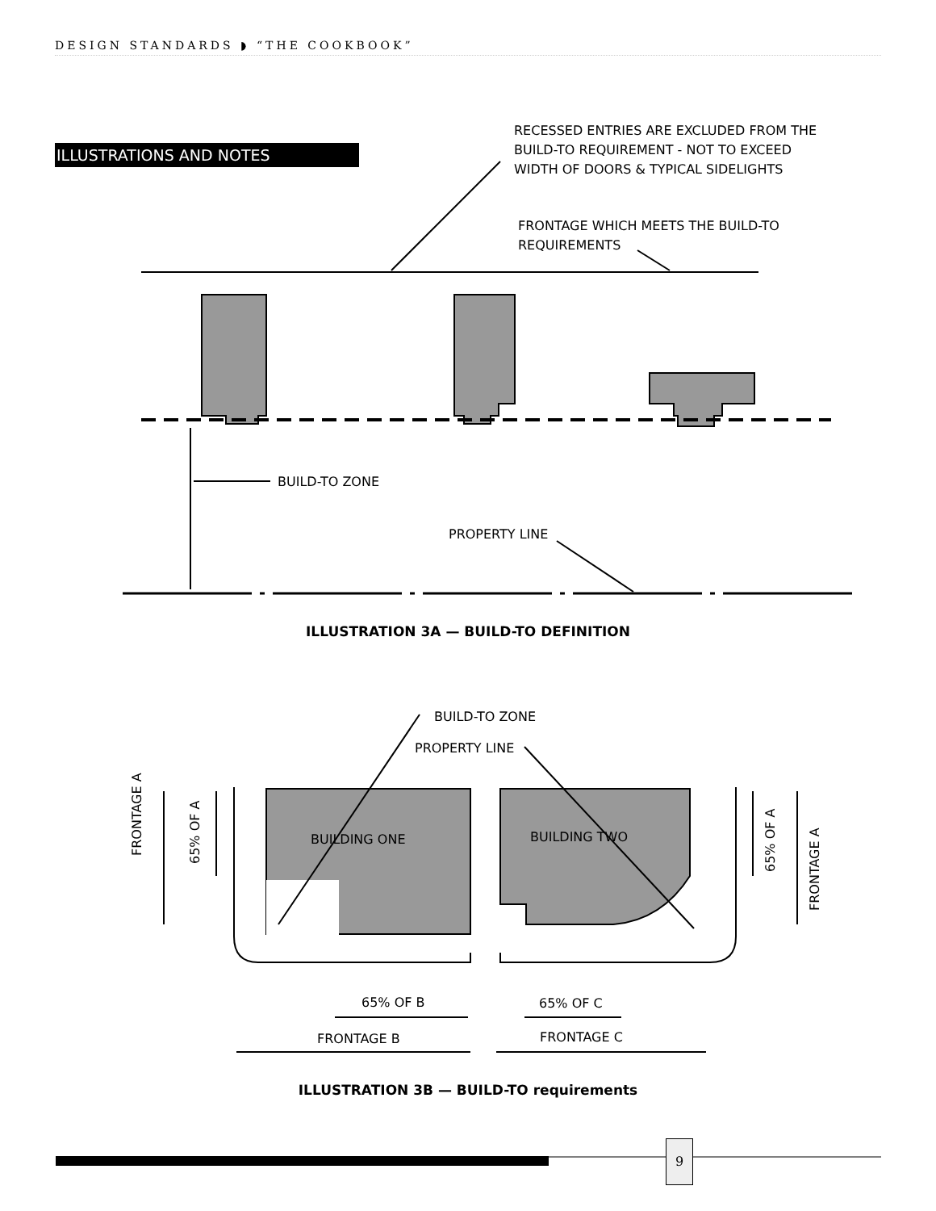DESIGN STANDARDS ◗ “THE COOKBOOK”
ILLUSTRATIONS AND NOTES
RECESSED ENTRIES ARE EXCLUDED FROM THE
BUILD-TO REQUIREMENT - NOT TO EXCEED
WIDTH OF DOORS & TYPICAL SIDELIGHTS
FRONTAGE WHICH MEETS THE BUILD-TO
REQUIREMENTS
BUILD-TO ZONE
PROPERTY LINE
ILLUSTRATION 3A — BUILD-TO DEFINITION
BUILD-TO ZONE
PROPERTY LINE
FRONTAGE A
65% OF A
BUILDING ONE BUILDING TWO
65% OF A
FRONTAGE A
65% OF B 65% OF C
FRONTAGE B FRONTAGE C
ILLUSTRATION 3B — BUILD-TO requirements
9